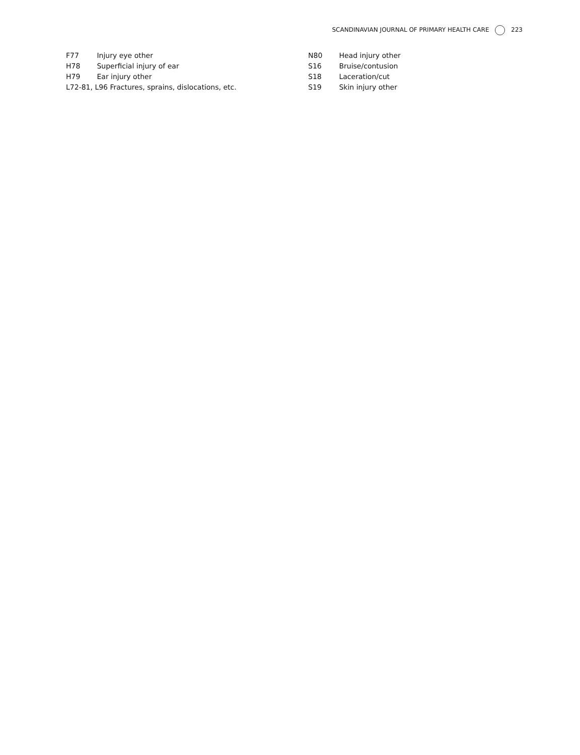SCANDINAVIAN JOURNAL OF PRIMARY HEALTH CARE 223
F77 Injury eye other
H78 Superficial injury of ear
H79 Ear injury other
L72-81, L96 Fractures, sprains, dislocations, etc.
N80 Head injury other
S16 Bruise/contusion
S18 Laceration/cut
S19 Skin injury other